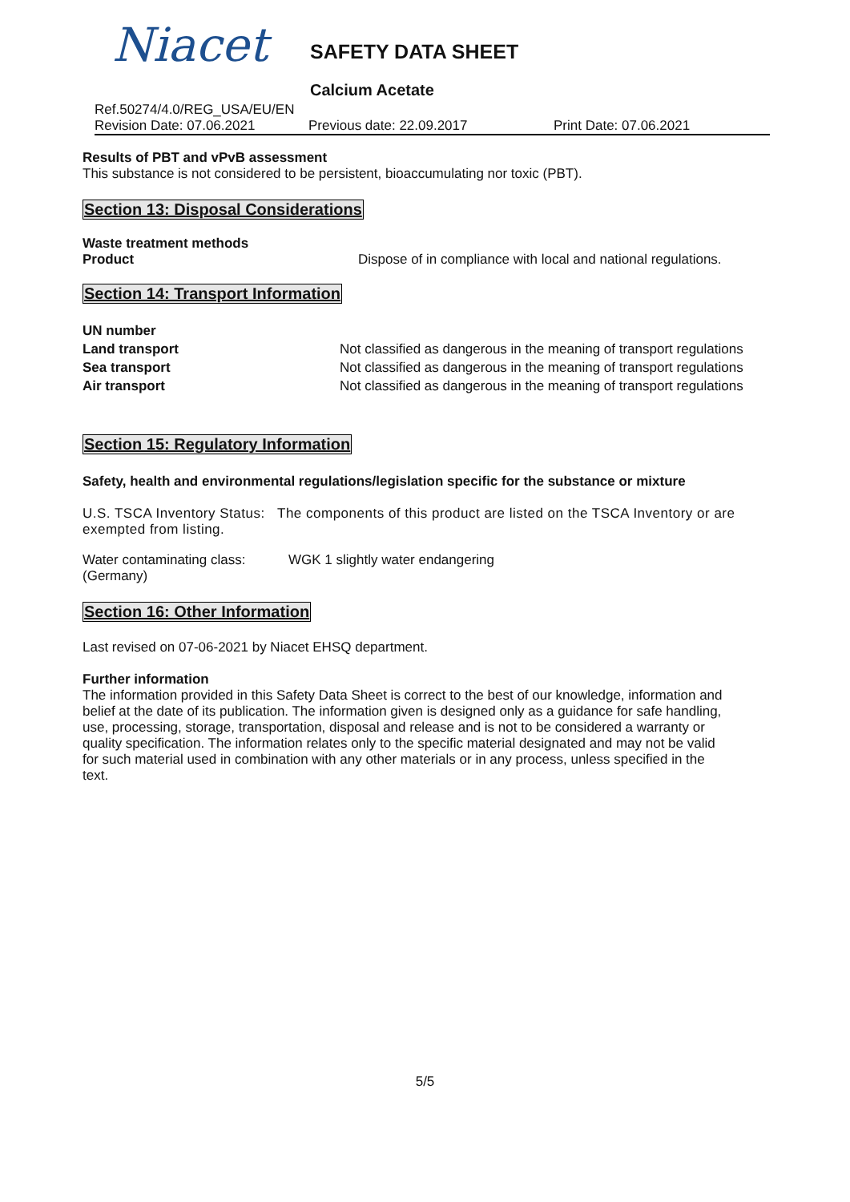Niacet
SAFETY DATA SHEET
Calcium Acetate
Ref.50274/4.0/REG_USA/EU/EN
Revision Date: 07.06.2021 Previous date: 22.09.2017 Print Date: 07.06.2021
Results of PBT and vPvB assessment
This substance is not considered to be persistent, bioaccumulating nor toxic (PBT).
Section 13: Disposal Considerations
Waste treatment methods
Product Dispose of in compliance with local and national regulations.
Section 14: Transport Information
UN number
Land transport Not classified as dangerous in the meaning of transport regulations
Sea transport Not classified as dangerous in the meaning of transport regulations
Air transport Not classified as dangerous in the meaning of transport regulations
Section 15: Regulatory Information
Safety, health and environmental regulations/legislation specific for the substance or mixture
U.S. TSCA Inventory Status: The components of this product are listed on the TSCA Inventory or are exempted from listing.
Water contaminating class: (Germany) WGK 1 slightly water endangering
Section 16: Other Information
Last revised on 07-06-2021 by Niacet EHSQ department.
Further information
The information provided in this Safety Data Sheet is correct to the best of our knowledge, information and belief at the date of its publication. The information given is designed only as a guidance for safe handling, use, processing, storage, transportation, disposal and release and is not to be considered a warranty or quality specification. The information relates only to the specific material designated and may not be valid for such material used in combination with any other materials or in any process, unless specified in the text.
5/5